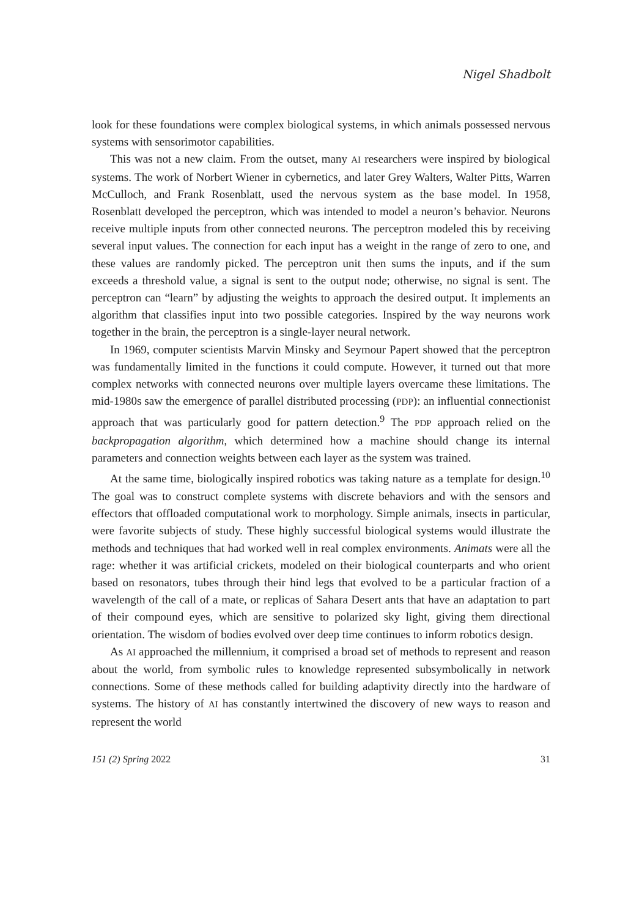Nigel Shadbolt
look for these foundations were complex biological systems, in which animals possessed nervous systems with sensorimotor capabilities.
This was not a new claim. From the outset, many AI researchers were inspired by biological systems. The work of Norbert Wiener in cybernetics, and later Grey Walters, Walter Pitts, Warren McCulloch, and Frank Rosenblatt, used the nervous system as the base model. In 1958, Rosenblatt developed the perceptron, which was intended to model a neuron’s behavior. Neurons receive multiple inputs from other connected neurons. The perceptron modeled this by receiving several input values. The connection for each input has a weight in the range of zero to one, and these values are randomly picked. The perceptron unit then sums the inputs, and if the sum exceeds a threshold value, a signal is sent to the output node; otherwise, no signal is sent. The perceptron can “learn” by adjusting the weights to approach the desired output. It implements an algorithm that classifies input into two possible categories. Inspired by the way neurons work together in the brain, the perceptron is a single-layer neural network.
In 1969, computer scientists Marvin Minsky and Seymour Papert showed that the perceptron was fundamentally limited in the functions it could compute. However, it turned out that more complex networks with connected neurons over multiple layers overcame these limitations. The mid-1980s saw the emergence of parallel distributed processing (PDP): an influential connectionist approach that was particularly good for pattern detection.<sup>9</sup> The PDP approach relied on the backpropagation algorithm, which determined how a machine should change its internal parameters and connection weights between each layer as the system was trained.
At the same time, biologically inspired robotics was taking nature as a template for design.<sup>10</sup> The goal was to construct complete systems with discrete behaviors and with the sensors and effectors that offloaded computational work to morphology. Simple animals, insects in particular, were favorite subjects of study. These highly successful biological systems would illustrate the methods and techniques that had worked well in real complex environments. Animats were all the rage: whether it was artificial crickets, modeled on their biological counterparts and who orient based on resonators, tubes through their hind legs that evolved to be a particular fraction of a wavelength of the call of a mate, or replicas of Sahara Desert ants that have an adaptation to part of their compound eyes, which are sensitive to polarized sky light, giving them directional orientation. The wisdom of bodies evolved over deep time continues to inform robotics design.
As AI approached the millennium, it comprised a broad set of methods to represent and reason about the world, from symbolic rules to knowledge represented subsymbolically in network connections. Some of these methods called for building adaptivity directly into the hardware of systems. The history of AI has constantly intertwined the discovery of new ways to reason and represent the world
151 (2) Spring 2022 31